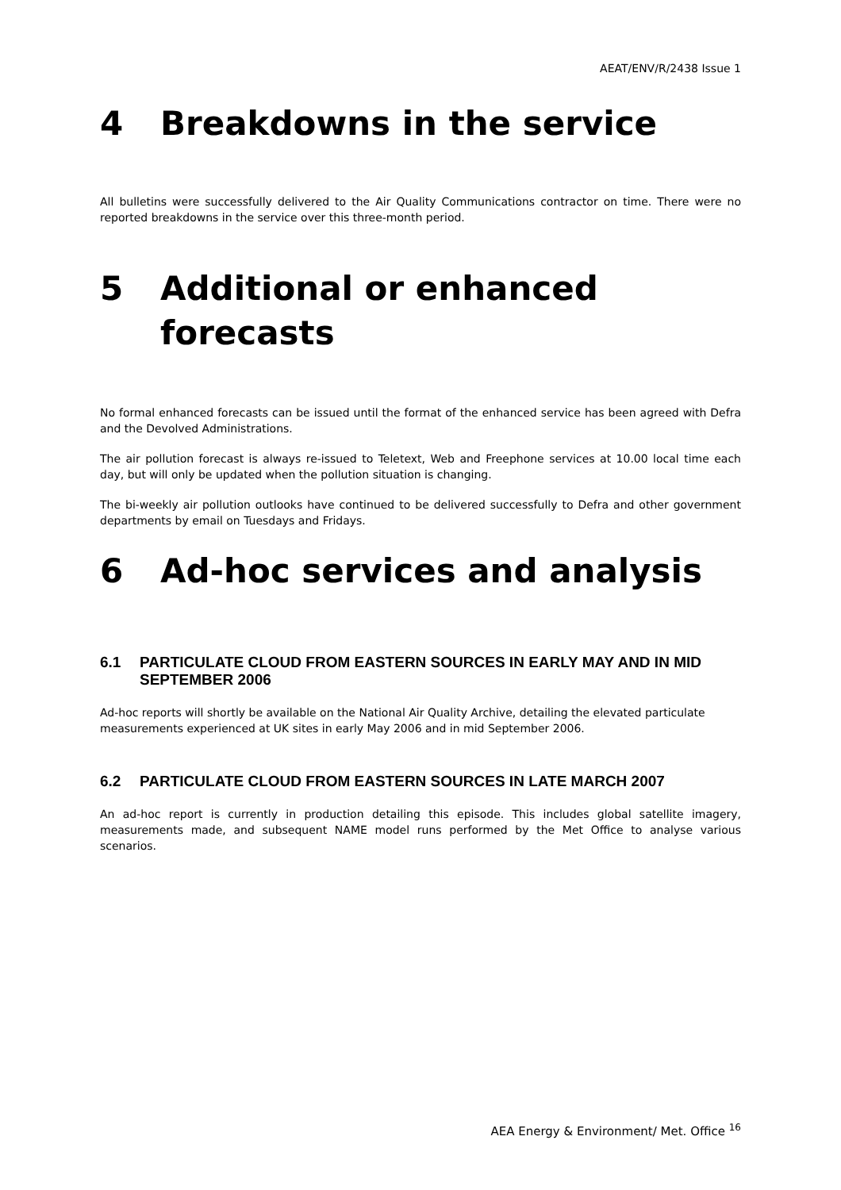AEAT/ENV/R/2438 Issue 1
4 Breakdowns in the service
All bulletins were successfully delivered to the Air Quality Communications contractor on time. There were no reported breakdowns in the service over this three-month period.
5 Additional or enhanced forecasts
No formal enhanced forecasts can be issued until the format of the enhanced service has been agreed with Defra and the Devolved Administrations.
The air pollution forecast is always re-issued to Teletext, Web and Freephone services at 10.00 local time each day, but will only be updated when the pollution situation is changing.
The bi-weekly air pollution outlooks have continued to be delivered successfully to Defra and other government departments by email on Tuesdays and Fridays.
6 Ad-hoc services and analysis
6.1 PARTICULATE CLOUD FROM EASTERN SOURCES IN EARLY MAY AND IN MID SEPTEMBER 2006
Ad-hoc reports will shortly be available on the National Air Quality Archive, detailing the elevated particulate measurements experienced at UK sites in early May 2006 and in mid September 2006.
6.2 PARTICULATE CLOUD FROM EASTERN SOURCES IN LATE MARCH 2007
An ad-hoc report is currently in production detailing this episode. This includes global satellite imagery, measurements made, and subsequent NAME model runs performed by the Met Office to analyse various scenarios.
AEA Energy & Environment/ Met. Office <sup>16</sup>